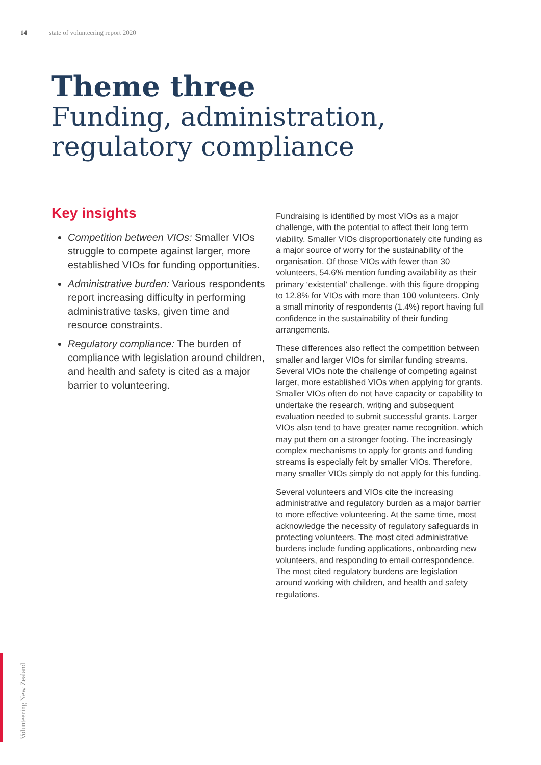14 state of volunteering report 2020
Theme three
Funding, administration,
regulatory compliance
Key insights
Competition between VIOs: Smaller VIOs struggle to compete against larger, more established VIOs for funding opportunities.
Administrative burden: Various respondents report increasing difficulty in performing administrative tasks, given time and resource constraints.
Regulatory compliance: The burden of compliance with legislation around children, and health and safety is cited as a major barrier to volunteering.
Fundraising is identified by most VIOs as a major challenge, with the potential to affect their long term viability. Smaller VIOs disproportionately cite funding as a major source of worry for the sustainability of the organisation. Of those VIOs with fewer than 30 volunteers, 54.6% mention funding availability as their primary ‘existential’ challenge, with this figure dropping to 12.8% for VIOs with more than 100 volunteers. Only a small minority of respondents (1.4%) report having full confidence in the sustainability of their funding arrangements.
These differences also reflect the competition between smaller and larger VIOs for similar funding streams. Several VIOs note the challenge of competing against larger, more established VIOs when applying for grants. Smaller VIOs often do not have capacity or capability to undertake the research, writing and subsequent evaluation needed to submit successful grants. Larger VIOs also tend to have greater name recognition, which may put them on a stronger footing. The increasingly complex mechanisms to apply for grants and funding streams is especially felt by smaller VIOs. Therefore, many smaller VIOs simply do not apply for this funding.
Several volunteers and VIOs cite the increasing administrative and regulatory burden as a major barrier to more effective volunteering. At the same time, most acknowledge the necessity of regulatory safeguards in protecting volunteers. The most cited administrative burdens include funding applications, onboarding new volunteers, and responding to email correspondence. The most cited regulatory burdens are legislation around working with children, and health and safety regulations.
Volunteering New Zealand